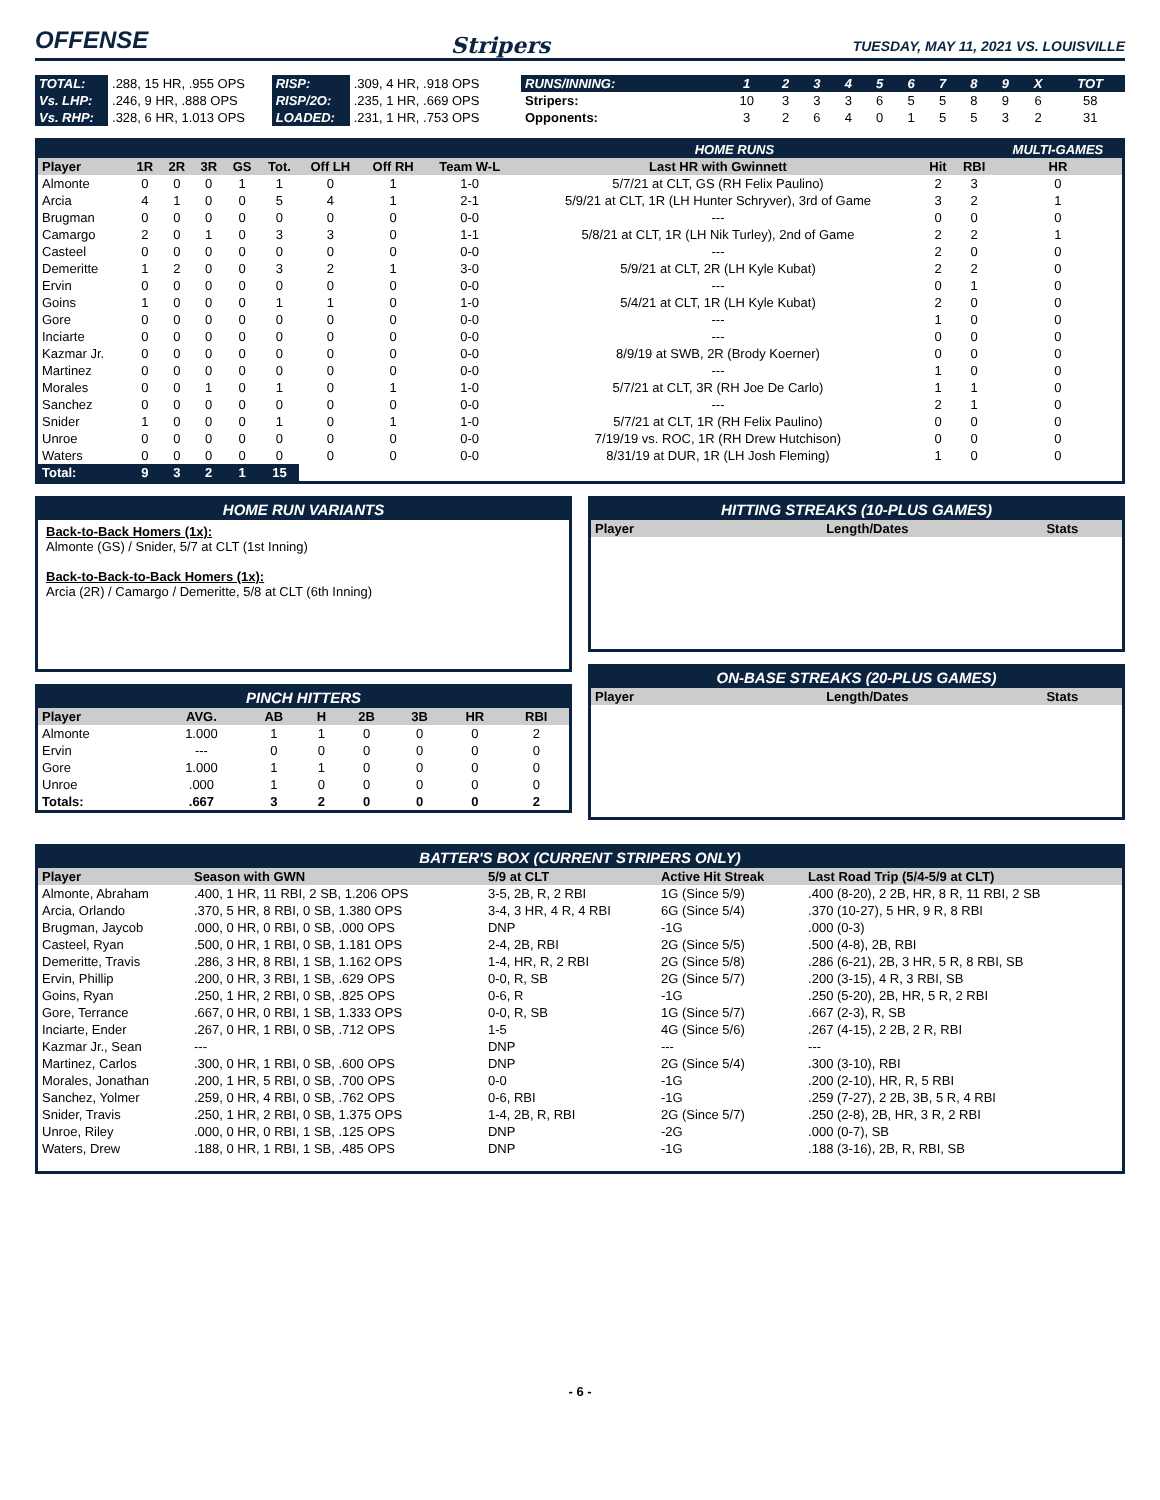OFFENSE
Stripers
TUESDAY, MAY 11, 2021 VS. LOUISVILLE
| TOTAL: | .288, 15 HR, .955 OPS | RISP: | .309, 4 HR, .918 OPS |
| Vs. LHP: | .246, 9 HR, .888 OPS | RISP/2O: | .235, 1 HR, .669 OPS |
| Vs. RHP: | .328, 6 HR, 1.013 OPS | LOADED: | .231, 1 HR, .753 OPS |
| RUNS/INNING: | 1 | 2 | 3 | 4 | 5 | 6 | 7 | 8 | 9 | X | TOT |
| Stripers: | 10 | 3 | 3 | 3 | 6 | 5 | 5 | 8 | 9 | 6 | 58 |
| Opponents: | 3 | 2 | 6 | 4 | 0 | 1 | 5 | 5 | 3 | 2 | 31 |
| | | | | | | | | | HOME RUNS | | | MULTI-GAMES |
| Player | 1R | 2R | 3R | GS | Tot. | Off LH | Off RH | Team W-L | Last HR with Gwinnett | Hit | RBI | HR |
| Almonte | 0 | 0 | 0 | 1 | 1 | 0 | 1 | 1-0 | 5/7/21 at CLT, GS (RH Felix Paulino) | 2 | 3 | 0 |
| Arcia | 4 | 1 | 0 | 0 | 5 | 4 | 1 | 2-1 | 5/9/21 at CLT, 1R (LH Hunter Schryver), 3rd of Game | 3 | 2 | 1 |
| Brugman | 0 | 0 | 0 | 0 | 0 | 0 | 0 | 0-0 | --- | 0 | 0 | 0 |
| Camargo | 2 | 0 | 1 | 0 | 3 | 3 | 0 | 1-1 | 5/8/21 at CLT, 1R (LH Nik Turley), 2nd of Game | 2 | 2 | 1 |
| Casteel | 0 | 0 | 0 | 0 | 0 | 0 | 0 | 0-0 | --- | 2 | 0 | 0 |
| Demeritte | 1 | 2 | 0 | 0 | 3 | 2 | 1 | 3-0 | 5/9/21 at CLT, 2R (LH Kyle Kubat) | 2 | 2 | 0 |
| Ervin | 0 | 0 | 0 | 0 | 0 | 0 | 0 | 0-0 | --- | 0 | 1 | 0 |
| Goins | 1 | 0 | 0 | 0 | 1 | 1 | 0 | 1-0 | 5/4/21 at CLT, 1R (LH Kyle Kubat) | 2 | 0 | 0 |
| Gore | 0 | 0 | 0 | 0 | 0 | 0 | 0 | 0-0 | --- | 1 | 0 | 0 |
| Inciarte | 0 | 0 | 0 | 0 | 0 | 0 | 0 | 0-0 | --- | 0 | 0 | 0 |
| Kazmar Jr. | 0 | 0 | 0 | 0 | 0 | 0 | 0 | 0-0 | 8/9/19 at SWB, 2R (Brody Koerner) | 0 | 0 | 0 |
| Martinez | 0 | 0 | 0 | 0 | 0 | 0 | 0 | 0-0 | --- | 1 | 0 | 0 |
| Morales | 0 | 0 | 1 | 0 | 1 | 0 | 1 | 1-0 | 5/7/21 at CLT, 3R (RH Joe De Carlo) | 1 | 1 | 0 |
| Sanchez | 0 | 0 | 0 | 0 | 0 | 0 | 0 | 0-0 | --- | 2 | 1 | 0 |
| Snider | 1 | 0 | 0 | 0 | 1 | 0 | 1 | 1-0 | 5/7/21 at CLT, 1R (RH Felix Paulino) | 0 | 0 | 0 |
| Unroe | 0 | 0 | 0 | 0 | 0 | 0 | 0 | 0-0 | 7/19/19 vs. ROC, 1R (RH Drew Hutchison) | 0 | 0 | 0 |
| Waters | 0 | 0 | 0 | 0 | 0 | 0 | 0 | 0-0 | 8/31/19 at DUR, 1R (LH Josh Fleming) | 1 | 0 | 0 |
| Total: | 9 | 3 | 2 | 1 | 15 | | | | | | | |
HOME RUN VARIANTS
Back-to-Back Homers (1x):
Almonte (GS) / Snider, 5/7 at CLT (1st Inning)
Back-to-Back-to-Back Homers (1x):
Arcia (2R) / Camargo / Demeritte, 5/8 at CLT (6th Inning)
PINCH HITTERS
| Player | AVG. | AB | H | 2B | 3B | HR | RBI |
| --- | --- | --- | --- | --- | --- | --- | --- |
| Almonte | 1.000 | 1 | 1 | 0 | 0 | 0 | 2 |
| Ervin | --- | 0 | 0 | 0 | 0 | 0 | 0 |
| Gore | 1.000 | 1 | 1 | 0 | 0 | 0 | 0 |
| Unroe | .000 | 1 | 0 | 0 | 0 | 0 | 0 |
| Totals: | .667 | 3 | 2 | 0 | 0 | 0 | 2 |
HITTING STREAKS (10-PLUS GAMES)
| Player | Length/Dates | Stats |
| --- | --- | --- |
ON-BASE STREAKS (20-PLUS GAMES)
| Player | Length/Dates | Stats |
| --- | --- | --- |
BATTER'S BOX (CURRENT STRIPERS ONLY)
| Player | Season with GWN | 5/9 at CLT | Active Hit Streak | Last Road Trip (5/4-5/9 at CLT) |
| --- | --- | --- | --- | --- |
| Almonte, Abraham | .400, 1 HR, 11 RBI, 2 SB, 1.206 OPS | 3-5, 2B, R, 2 RBI | 1G (Since 5/9) | .400 (8-20), 2 2B, HR, 8 R, 11 RBI, 2 SB |
| Arcia, Orlando | .370, 5 HR, 8 RBI, 0 SB, 1.380 OPS | 3-4, 3 HR, 4 R, 4 RBI | 6G (Since 5/4) | .370 (10-27), 5 HR, 9 R, 8 RBI |
| Brugman, Jaycob | .000, 0 HR, 0 RBI, 0 SB, .000 OPS | DNP | -1G | .000 (0-3) |
| Casteel, Ryan | .500, 0 HR, 1 RBI, 0 SB, 1.181 OPS | 2-4, 2B, RBI | 2G (Since 5/5) | .500 (4-8), 2B, RBI |
| Demeritte, Travis | .286, 3 HR, 8 RBI, 1 SB, 1.162 OPS | 1-4, HR, R, 2 RBI | 2G (Since 5/8) | .286 (6-21), 2B, 3 HR, 5 R, 8 RBI, SB |
| Ervin, Phillip | .200, 0 HR, 3 RBI, 1 SB, .629 OPS | 0-0, R, SB | 2G (Since 5/7) | .200 (3-15), 4 R, 3 RBI, SB |
| Goins, Ryan | .250, 1 HR, 2 RBI, 0 SB, .825 OPS | 0-6, R | -1G | .250 (5-20), 2B, HR, 5 R, 2 RBI |
| Gore, Terrance | .667, 0 HR, 0 RBI, 1 SB, 1.333 OPS | 0-0, R, SB | 1G (Since 5/7) | .667 (2-3), R, SB |
| Inciarte, Ender | .267, 0 HR, 1 RBI, 0 SB, .712 OPS | 1-5 | 4G (Since 5/6) | .267 (4-15), 2 2B, 2 R, RBI |
| Kazmar Jr., Sean | --- | DNP | --- | --- |
| Martinez, Carlos | .300, 0 HR, 1 RBI, 0 SB, .600 OPS | DNP | 2G (Since 5/4) | .300 (3-10), RBI |
| Morales, Jonathan | .200, 1 HR, 5 RBI, 0 SB, .700 OPS | 0-0 | -1G | .200 (2-10), HR, R, 5 RBI |
| Sanchez, Yolmer | .259, 0 HR, 4 RBI, 0 SB, .762 OPS | 0-6, RBI | -1G | .259 (7-27), 2 2B, 3B, 5 R, 4 RBI |
| Snider, Travis | .250, 1 HR, 2 RBI, 0 SB, 1.375 OPS | 1-4, 2B, R, RBI | 2G (Since 5/7) | .250 (2-8), 2B, HR, 3 R, 2 RBI |
| Unroe, Riley | .000, 0 HR, 0 RBI, 1 SB, .125 OPS | DNP | -2G | .000 (0-7), SB |
| Waters, Drew | .188, 0 HR, 1 RBI, 1 SB, .485 OPS | DNP | -1G | .188 (3-16), 2B, R, RBI, SB |
- 6 -